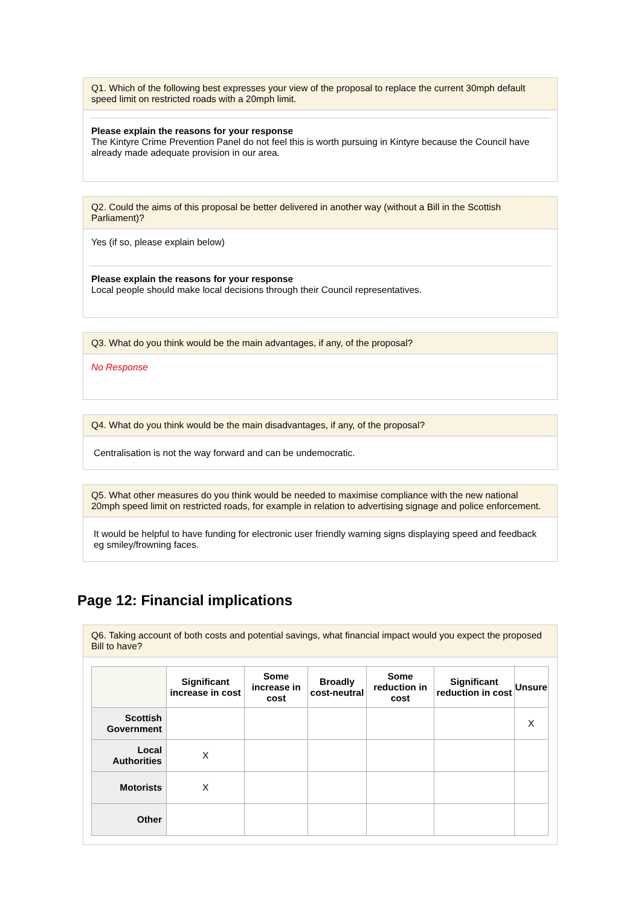Q1. Which of the following best expresses your view of the proposal to replace the current 30mph default speed limit on restricted roads with a 20mph limit.
Please explain the reasons for your response
The Kintyre Crime Prevention Panel do not feel this is worth pursuing in Kintyre because the Council have already made adequate provision in our area.
Q2. Could the aims of this proposal be better delivered in another way (without a Bill in the Scottish Parliament)?
Yes (if so, please explain below)
Please explain the reasons for your response
Local people should make local decisions through their Council representatives.
Q3. What do you think would be the main advantages, if any, of the proposal?
No Response
Q4. What do you think would be the main disadvantages, if any, of the proposal?
Centralisation is not the way forward and can be undemocratic.
Q5. What other measures do you think would be needed to maximise compliance with the new national 20mph speed limit on restricted roads, for example in relation to advertising signage and police enforcement.
It would be helpful to have funding for electronic user friendly warning signs displaying speed and feedback eg smiley/frowning faces.
Page 12: Financial implications
Q6. Taking account of both costs and potential savings, what financial impact would you expect the proposed Bill to have?
| | Significant increase in cost | Some increase in cost | Broadly cost-neutral | Some reduction in cost | Significant reduction in cost | Unsure |
| --- | --- | --- | --- | --- | --- | --- |
| Scottish Government | | | | | | X |
| Local Authorities | X | | | | | |
| Motorists | X | | | | | |
| Other | | | | | | |